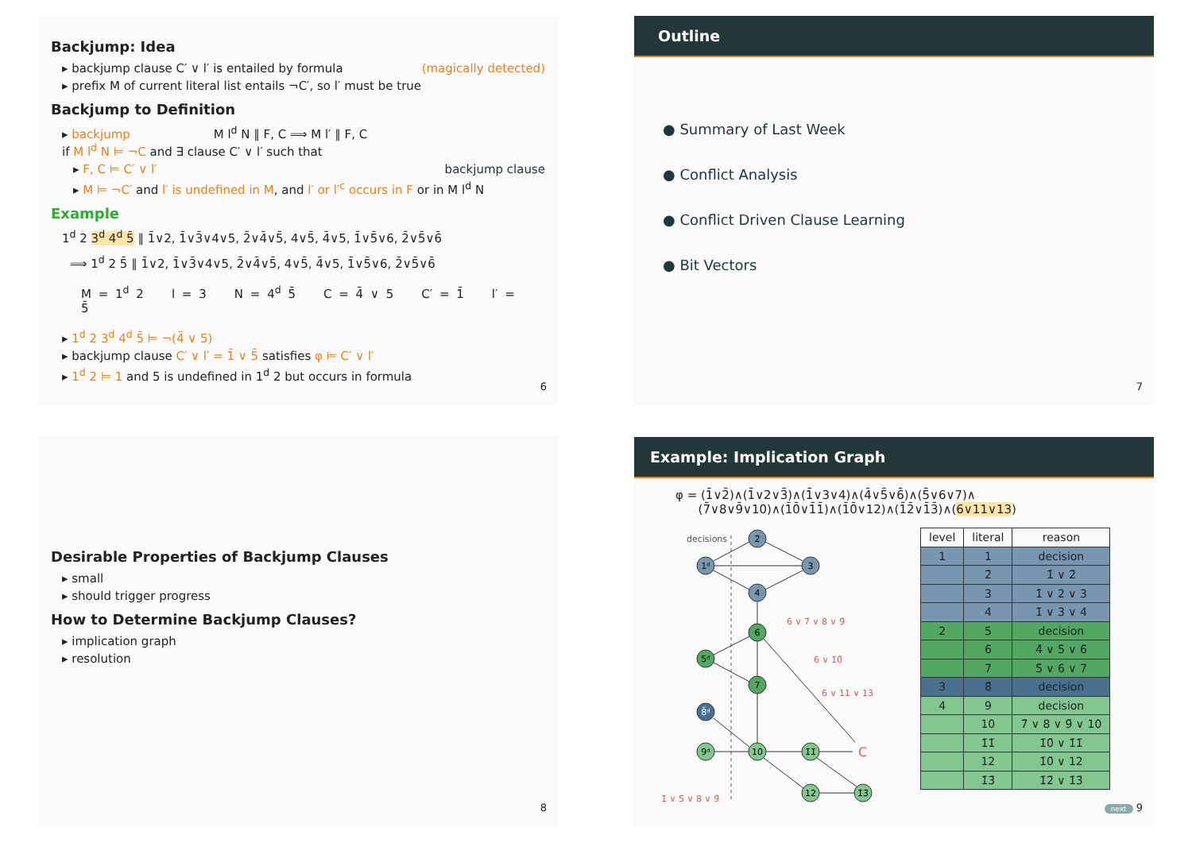Backjump: Idea
▸ backjump clause C′ ∨ l′ is entailed by formula (magically detected)
▸ prefix M of current literal list entails ¬C′, so l′ must be true
Backjump to Definition
▸ backjump M l<sup>d</sup> N ∥ F, C ⟹ M l′ ∥ F, C
if M l<sup>d</sup> N ⊨ ¬C and ∃ clause C′ ∨ l′ such that
▸ F, C ⊨ C′ ∨ l′ backjump clause
▸ M ⊨ ¬C′ and l′ is undefined in M, and l′ or l′<sup>c</sup> occurs in F or in M l<sup>d</sup> N
Example
1<sup>d</sup> 2 3<sup>d</sup> 4<sup>d</sup> 5̄ ∥ 1̄∨2, 1̄∨3̄∨4∨5, 2̄∨4̄∨5̄, 4∨5̄, 4̄∨5, 1̄∨5̄∨6, 2̄∨5̄∨6̄
⟹ 1<sup>d</sup> 2 5̄ ∥ 1̄∨2, 1̄∨3̄∨4∨5, 2̄∨4̄∨5̄, 4∨5̄, 4̄∨5, 1̄∨5̄∨6, 2̄∨5̄∨6̄
M = 1<sup>d</sup> 2 l = 3 N = 4<sup>d</sup> 5̄ C = 4̄ ∨ 5 C′ = 1̄ l′ = 5̄
▸ 1<sup>d</sup> 2 3<sup>d</sup> 4<sup>d</sup> 5̄ ⊨ ¬(4̄ ∨ 5)
▸ backjump clause C′ ∨ l′ = 1̄ ∨ 5̄ satisfies φ ⊨ C′ ∨ l′
▸ 1<sup>d</sup> 2 ⊨ 1 and 5 is undefined in 1<sup>d</sup> 2 but occurs in formula
6
Outline
● Summary of Last Week
● Conflict Analysis
● Conflict Driven Clause Learning
● Bit Vectors
7
Desirable Properties of Backjump Clauses
▸ small
▸ should trigger progress
How to Determine Backjump Clauses?
▸ implication graph
▸ resolution
8
Example: Implication Graph
φ = (1̄∨2̄)∧(1̄∨2∨3̄)∧(1̄∨3∨4)∧(4̄∨5̄∨6̄)∧(5̄∨6∨7)∧
(7̄∨8∨9̄∨10)∧(1̄0̄∨1̄1̄)∧(1̄0̄∨12)∧(1̄2̄∨1̄3̄)∧(6∨11∨13)
decisions
2̄
1ᵈ
3
4
6̄
5ᵈ
7
8̄ᵈ
9ᵈ
10
1̄1̄
12
1̄3̄
C
6 ∨ 7̄ ∨ 8 ∨ 9̄
6 ∨ 1̄0̄
6 ∨ 11 ∨ 13
1̄ ∨ 5̄ ∨ 8 ∨ 9̄
| level | literal | reason |
| --- | --- | --- |
| 1 | 1 | decision |
| | 2̄ | 1̄ ∨ 2̄ |
| | 3 | 1̄ ∨ 2 ∨ 3 |
| | 4 | 1̄ ∨ 3 ∨ 4 |
| 2 | 5 | decision |
| | 6̄ | 4̄ ∨ 5̄ ∨ 6̄ |
| | 7 | 5̄ ∨ 6 ∨ 7 |
| 3 | 8̄ | decision |
| 4 | 9 | decision |
| | 10 | 7̄ ∨ 8 ∨ 9̄ ∨ 10 |
| | 1̄1̄ | 1̄0̄ ∨ 1̄1̄ |
| | 12 | 1̄0̄ ∨ 12 |
| | 1̄3̄ | 1̄2̄ ∨ 1̄3̄ |
next 9